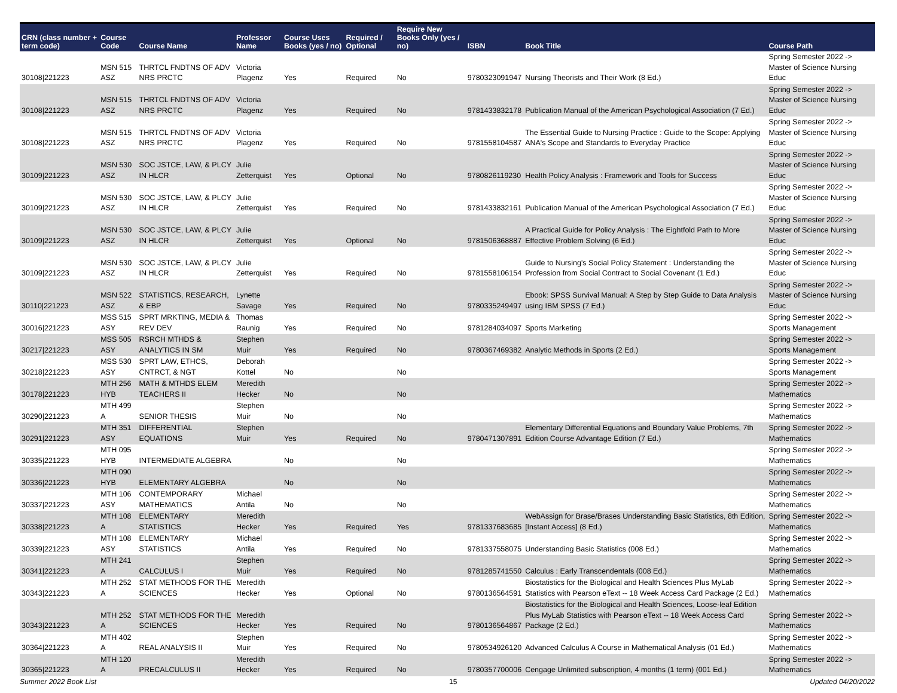| CRN (class number + term code) | Course Code | Course Name | Professor Name | Course Uses Books (yes / no) | Required / Optional | Require New Books Only (yes / no) | ISBN | Book Title | Course Path |
| --- | --- | --- | --- | --- | --- | --- | --- | --- | --- |
| 30108/221223 | MSN 515 ASZ | THRTCL FNDTNS OF ADV NRS PRCTC | Victoria Plagenz | Yes | Required | No | 9780323091947 | Nursing Theorists and Their Work (8 Ed.) | Spring Semester 2022 -> Master of Science Nursing Educ |
| 30108/221223 | MSN 515 ASZ | THRTCL FNDTNS OF ADV NRS PRCTC | Victoria Plagenz | Yes | Required | No | 9781433832178 | Publication Manual of the American Psychological Association (7 Ed.) | Spring Semester 2022 -> Master of Science Nursing Educ |
| 30108/221223 | MSN 515 ASZ | THRTCL FNDTNS OF ADV NRS PRCTC | Victoria Plagenz | Yes | Required | No | 9781558104587 | The Essential Guide to Nursing Practice : Guide to the Scope: Applying ANA's Scope and Standards to Everyday Practice | Spring Semester 2022 -> Master of Science Nursing Educ |
| 30109/221223 | MSN 530 ASZ | SOC JSTCE, LAW, & PLCY IN HLCR | Julie Zetterquist | Yes | Optional | No | 9780826119230 | Health Policy Analysis : Framework and Tools for Success | Spring Semester 2022 -> Master of Science Nursing Educ |
| 30109/221223 | MSN 530 ASZ | SOC JSTCE, LAW, & PLCY IN HLCR | Julie Zetterquist | Yes | Required | No | 9781433832161 | Publication Manual of the American Psychological Association (7 Ed.) | Spring Semester 2022 -> Master of Science Nursing Educ |
| 30109/221223 | MSN 530 ASZ | SOC JSTCE, LAW, & PLCY IN HLCR | Julie Zetterquist | Yes | Optional | No | 9781506368887 | A Practical Guide for Policy Analysis : The Eightfold Path to More Effective Problem Solving (6 Ed.) | Spring Semester 2022 -> Master of Science Nursing Educ |
| 30109/221223 | MSN 530 ASZ | SOC JSTCE, LAW, & PLCY IN HLCR | Julie Zetterquist | Yes | Required | No | 9781558106154 | Guide to Nursing's Social Policy Statement : Understanding the Profession from Social Contract to Social Covenant (1 Ed.) | Spring Semester 2022 -> Master of Science Nursing Educ |
| 30110/221223 | MSN 522 ASZ | STATISTICS, RESEARCH, & EBP | Lynette Savage | Yes | Required | No | 9780335249497 | Ebook: SPSS Survival Manual: A Step by Step Guide to Data Analysis using IBM SPSS (7 Ed.) | Spring Semester 2022 -> Master of Science Nursing Educ |
| 30016/221223 | MSS 515 ASY | SPRT MRKTING, MEDIA & REV DEV | Thomas Raunig | Yes | Required | No | 9781284034097 | Sports Marketing | Spring Semester 2022 -> Sports Management |
| 30217/221223 | MSS 505 ASY | RSRCH MTHDS & ANALYTICS IN SM | Stephen Muir | Yes | Required | No | 9780367469382 | Analytic Methods in Sports (2 Ed.) | Spring Semester 2022 -> Sports Management |
| 30218/221223 | MSS 530 ASY | SPRT LAW, ETHCS, CNTRCT, & NGT | Deborah Kottel | No | | No | | | Spring Semester 2022 -> Sports Management |
| 30178/221223 | MTH 256 HYB | MATH & MTHDS ELEM TEACHERS II | Meredith Hecker | No | | No | | | Spring Semester 2022 -> Mathematics |
| 30290/221223 | MTH 499 A | SENIOR THESIS | Stephen Muir | No | | No | | | Spring Semester 2022 -> Mathematics |
| 30291/221223 | MTH 351 ASY | DIFFERENTIAL EQUATIONS | Stephen Muir | Yes | Required | No | 9780471307891 | Elementary Differential Equations and Boundary Value Problems, 7th Edition Course Advantage Edition (7 Ed.) | Spring Semester 2022 -> Mathematics |
| 30335/221223 | MTH 095 HYB | INTERMEDIATE ALGEBRA | | No | | No | | | Spring Semester 2022 -> Mathematics |
| 30336/221223 | MTH 090 HYB | ELEMENTARY ALGEBRA | | No | | No | | | Spring Semester 2022 -> Mathematics |
| 30337/221223 | MTH 106 ASY | CONTEMPORARY MATHEMATICS | Michael Antila | No | | No | | | Spring Semester 2022 -> Mathematics |
| 30338/221223 | MTH 108 A | ELEMENTARY STATISTICS | Meredith Hecker | Yes | Required | Yes | 9781337683685 | WebAssign for Brase/Brases Understanding Basic Statistics, 8th Edition, [Instant Access] (8 Ed.) | Spring Semester 2022 -> Mathematics |
| 30339/221223 | MTH 108 ASY | ELEMENTARY STATISTICS | Michael Antila | Yes | Required | No | 9781337558075 | Understanding Basic Statistics (008 Ed.) | Spring Semester 2022 -> Mathematics |
| 30341/221223 | MTH 241 A | CALCULUS I | Stephen Muir | Yes | Required | No | 9781285741550 | Calculus : Early Transcendentals (008 Ed.) | Spring Semester 2022 -> Mathematics |
| 30343/221223 | MTH 252 A | STAT METHODS FOR THE SCIENCES | Meredith Hecker | Yes | Optional | No | 9780136564591 | Biostatistics for the Biological and Health Sciences Plus MyLab Statistics with Pearson eText -- 18 Week Access Card Package (2 Ed.) | Spring Semester 2022 -> Mathematics |
| 30343/221223 | MTH 252 A | STAT METHODS FOR THE SCIENCES | Meredith Hecker | Yes | Required | No | 9780136564867 | Biostatistics for the Biological and Health Sciences, Loose-leaf Edition Plus MyLab Statistics with Pearson eText -- 18 Week Access Card Package (2 Ed.) | Spring Semester 2022 -> Mathematics |
| 30364/221223 | MTH 402 A | REAL ANALYSIS II | Stephen Muir | Yes | Required | No | 9780534926120 | Advanced Calculus A Course in Mathematical Analysis (01 Ed.) | Spring Semester 2022 -> Mathematics |
| 30365/221223 | MTH 120 A | PRECALCULUS II | Meredith Hecker | Yes | Required | No | 9780357700006 | Cengage Unlimited subscription, 4 months (1 term) (001 Ed.) | Spring Semester 2022 -> Mathematics |
Summer 2022 Book List 15 Updated 04/20/2022